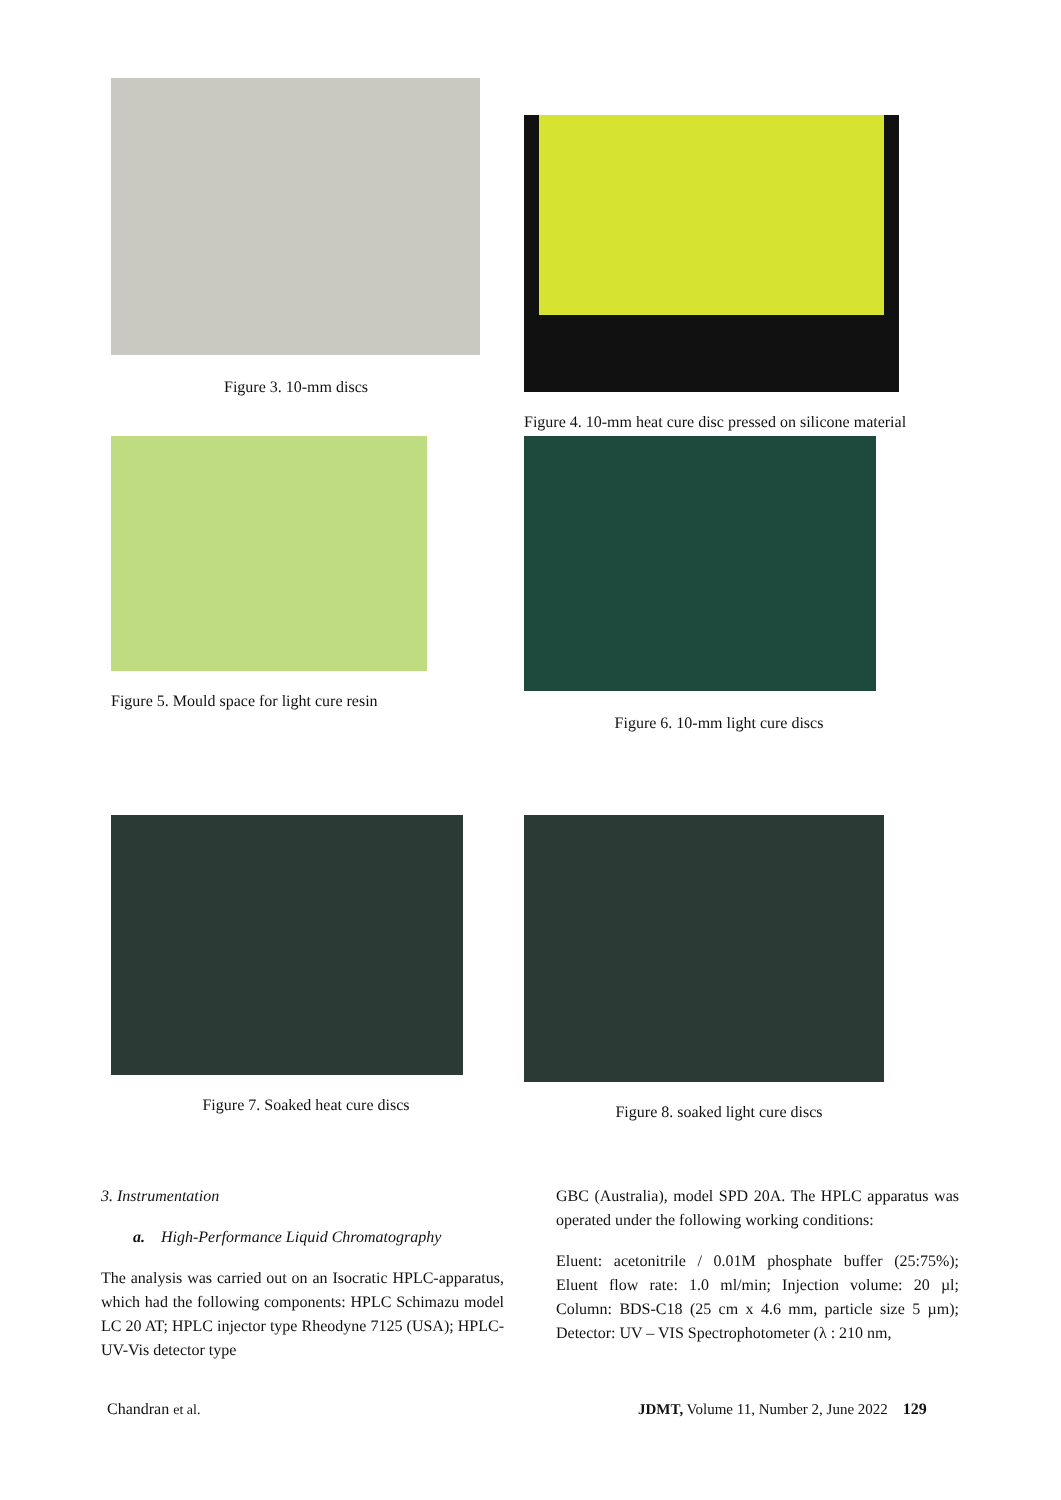Figure 3. 10-mm discs
Figure 4. 10-mm heat cure disc pressed on silicone material
Figure 5. Mould space for light cure resin
Figure 6. 10-mm light cure discs
Figure 7. Soaked heat cure discs Figure 8. soaked light cure discs
3. Instrumentation
a. High-Performance Liquid Chromatography
The analysis was carried out on an Isocratic HPLC-apparatus, which had the following components: HPLC Schimazu model LC 20 AT; HPLC injector type Rheodyne 7125 (USA); HPLC-UV-Vis detector type
GBC (Australia), model SPD 20A. The HPLC apparatus was operated under the following working conditions:
Eluent: acetonitrile / 0.01M phosphate buffer (25:75%); Eluent flow rate: 1.0 ml/min; Injection volume: 20 µl; Column: BDS-C18 (25 cm x 4.6 mm, particle size 5 µm); Detector: UV – VIS Spectrophotometer (λ : 210 nm,
Chandran et al.
JDMT, Volume 11, Number 2, June 2022 129